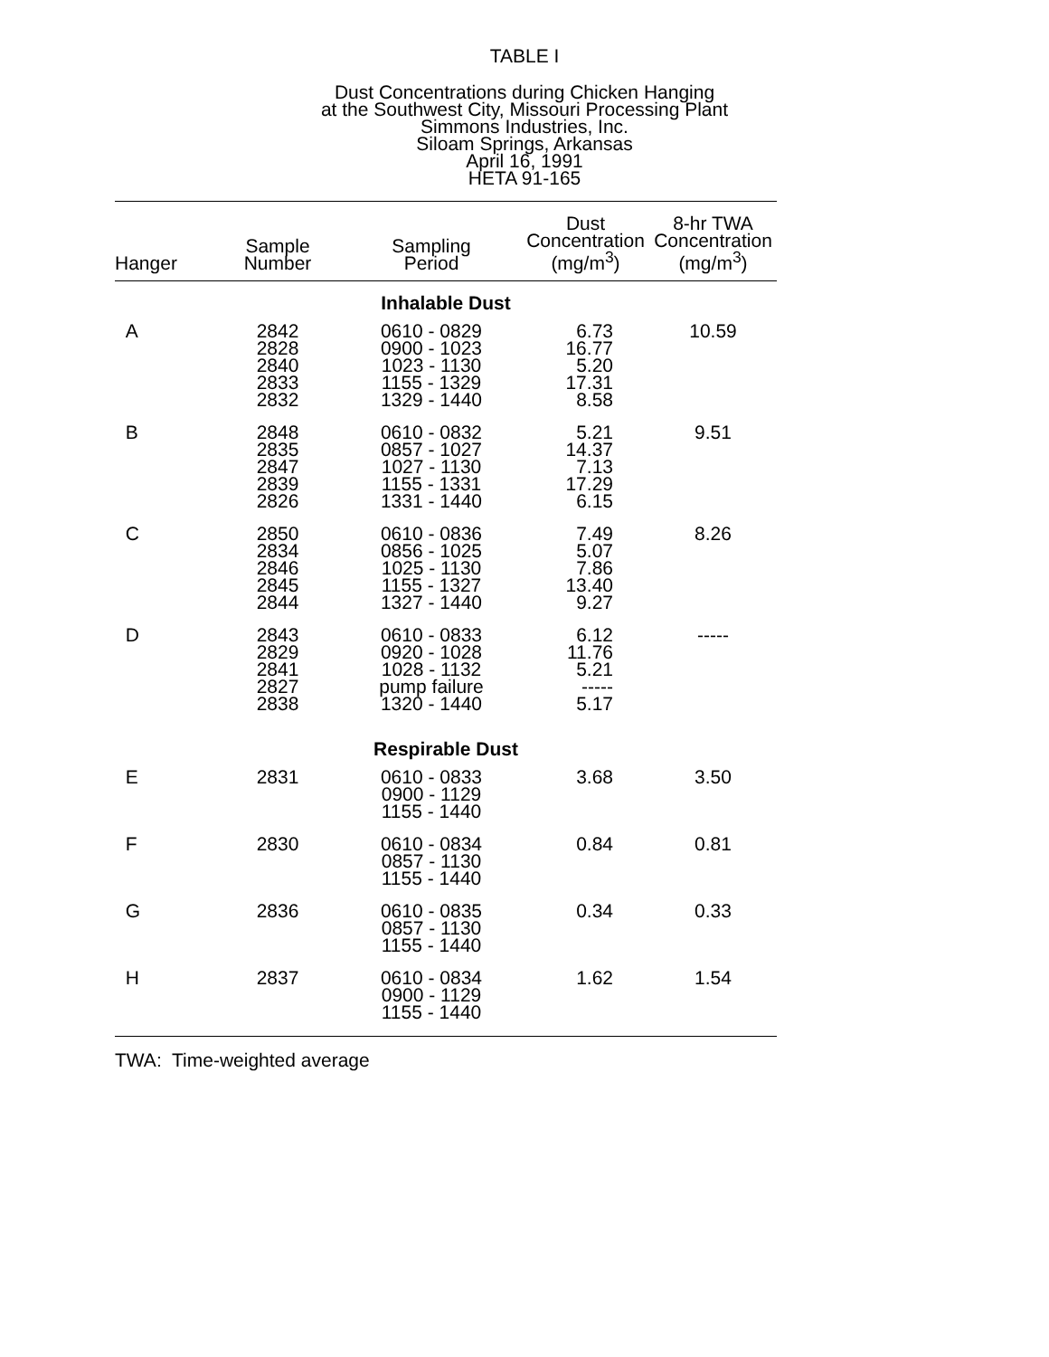TABLE I
Dust Concentrations during Chicken Hanging
at the Southwest City, Missouri Processing Plant
Simmons Industries, Inc.
Siloam Springs, Arkansas
April 16, 1991
HETA 91-165
| Hanger | Sample Number | Sampling Period | Dust Concentration (mg/m<sup>3</sup>) | 8-hr TWA Concentration (mg/m<sup>3</sup>) |
| --- | --- | --- | --- | --- |
| Inhalable Dust | | | | |
| A | 2842 2828 2840 2833 2832 | 0610 - 0829 0900 - 1023 1023 - 1130 1155 - 1329 1329 - 1440 | 6.73 16.77 5.20 17.31 8.58 | 10.59 |
| B | 2848 2835 2847 2839 2826 | 0610 - 0832 0857 - 1027 1027 - 1130 1155 - 1331 1331 - 1440 | 5.21 14.37 7.13 17.29 6.15 | 9.51 |
| C | 2850 2834 2846 2845 2844 | 0610 - 0836 0856 - 1025 1025 - 1130 1155 - 1327 1327 - 1440 | 7.49 5.07 7.86 13.40 9.27 | 8.26 |
| D | 2843 2829 2841 2827 2838 | 0610 - 0833 0920 - 1028 1028 - 1132 pump failure 1320 - 1440 | 6.12 11.76 5.21 ----- 5.17 | ----- |
| Respirable Dust | | | | |
| E | 2831 | 0610 - 0833 0900 - 1129 1155 - 1440 | 3.68 | 3.50 |
| F | 2830 | 0610 - 0834 0857 - 1130 1155 - 1440 | 0.84 | 0.81 |
| G | 2836 | 0610 - 0835 0857 - 1130 1155 - 1440 | 0.34 | 0.33 |
| H | 2837 | 0610 - 0834 0900 - 1129 1155 - 1440 | 1.62 | 1.54 |
TWA: Time-weighted average